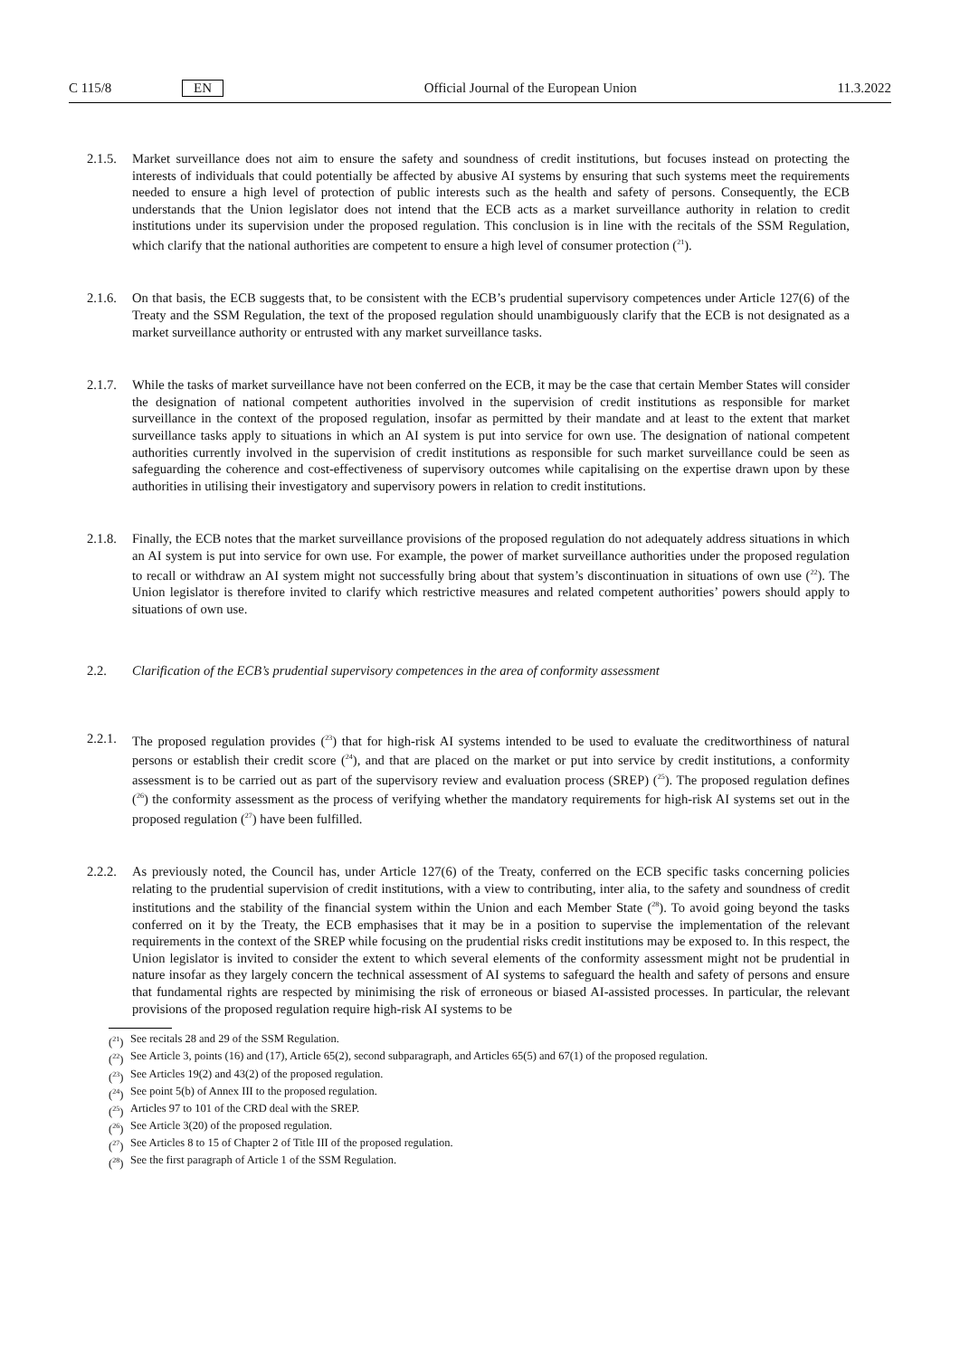C 115/8 EN Official Journal of the European Union 11.3.2022
2.1.5.
Market surveillance does not aim to ensure the safety and soundness of credit institutions, but focuses instead on protecting the interests of individuals that could potentially be affected by abusive AI systems by ensuring that such systems meet the requirements needed to ensure a high level of protection of public interests such as the health and safety of persons. Consequently, the ECB understands that the Union legislator does not intend that the ECB acts as a market surveillance authority in relation to credit institutions under its supervision under the proposed regulation. This conclusion is in line with the recitals of the SSM Regulation, which clarify that the national authorities are competent to ensure a high level of consumer protection (<sup>21</sup>).
2.1.6.
On that basis, the ECB suggests that, to be consistent with the ECB’s prudential supervisory competences under Article 127(6) of the Treaty and the SSM Regulation, the text of the proposed regulation should unambiguously clarify that the ECB is not designated as a market surveillance authority or entrusted with any market surveillance tasks.
2.1.7.
While the tasks of market surveillance have not been conferred on the ECB, it may be the case that certain Member States will consider the designation of national competent authorities involved in the supervision of credit institutions as responsible for market surveillance in the context of the proposed regulation, insofar as permitted by their mandate and at least to the extent that market surveillance tasks apply to situations in which an AI system is put into service for own use. The designation of national competent authorities currently involved in the supervision of credit institutions as responsible for such market surveillance could be seen as safeguarding the coherence and cost-effectiveness of supervisory outcomes while capitalising on the expertise drawn upon by these authorities in utilising their investigatory and supervisory powers in relation to credit institutions.
2.1.8.
Finally, the ECB notes that the market surveillance provisions of the proposed regulation do not adequately address situations in which an AI system is put into service for own use. For example, the power of market surveillance authorities under the proposed regulation to recall or withdraw an AI system might not successfully bring about that system’s discontinuation in situations of own use (<sup>22</sup>). The Union legislator is therefore invited to clarify which restrictive measures and related competent authorities’ powers should apply to situations of own use.
2.2. Clarification of the ECB’s prudential supervisory competences in the area of conformity assessment
2.2.1.
The proposed regulation provides (<sup>23</sup>) that for high-risk AI systems intended to be used to evaluate the creditworthiness of natural persons or establish their credit score (<sup>24</sup>), and that are placed on the market or put into service by credit institutions, a conformity assessment is to be carried out as part of the supervisory review and evaluation process (SREP) (<sup>25</sup>). The proposed regulation defines (<sup>26</sup>) the conformity assessment as the process of verifying whether the mandatory requirements for high-risk AI systems set out in the proposed regulation (<sup>27</sup>) have been fulfilled.
2.2.2.
As previously noted, the Council has, under Article 127(6) of the Treaty, conferred on the ECB specific tasks concerning policies relating to the prudential supervision of credit institutions, with a view to contributing, inter alia, to the safety and soundness of credit institutions and the stability of the financial system within the Union and each Member State (<sup>28</sup>). To avoid going beyond the tasks conferred on it by the Treaty, the ECB emphasises that it may be in a position to supervise the implementation of the relevant requirements in the context of the SREP while focusing on the prudential risks credit institutions may be exposed to. In this respect, the Union legislator is invited to consider the extent to which several elements of the conformity assessment might not be prudential in nature insofar as they largely concern the technical assessment of AI systems to safeguard the health and safety of persons and ensure that fundamental rights are respected by minimising the risk of erroneous or biased AI-assisted processes. In particular, the relevant provisions of the proposed regulation require high-risk AI systems to be
(<sup>21</sup>) See recitals 28 and 29 of the SSM Regulation.
(<sup>22</sup>) See Article 3, points (16) and (17), Article 65(2), second subparagraph, and Articles 65(5) and 67(1) of the proposed regulation.
(<sup>23</sup>) See Articles 19(2) and 43(2) of the proposed regulation.
(<sup>24</sup>) See point 5(b) of Annex III to the proposed regulation.
(<sup>25</sup>) Articles 97 to 101 of the CRD deal with the SREP.
(<sup>26</sup>) See Article 3(20) of the proposed regulation.
(<sup>27</sup>) See Articles 8 to 15 of Chapter 2 of Title III of the proposed regulation.
(<sup>28</sup>) See the first paragraph of Article 1 of the SSM Regulation.